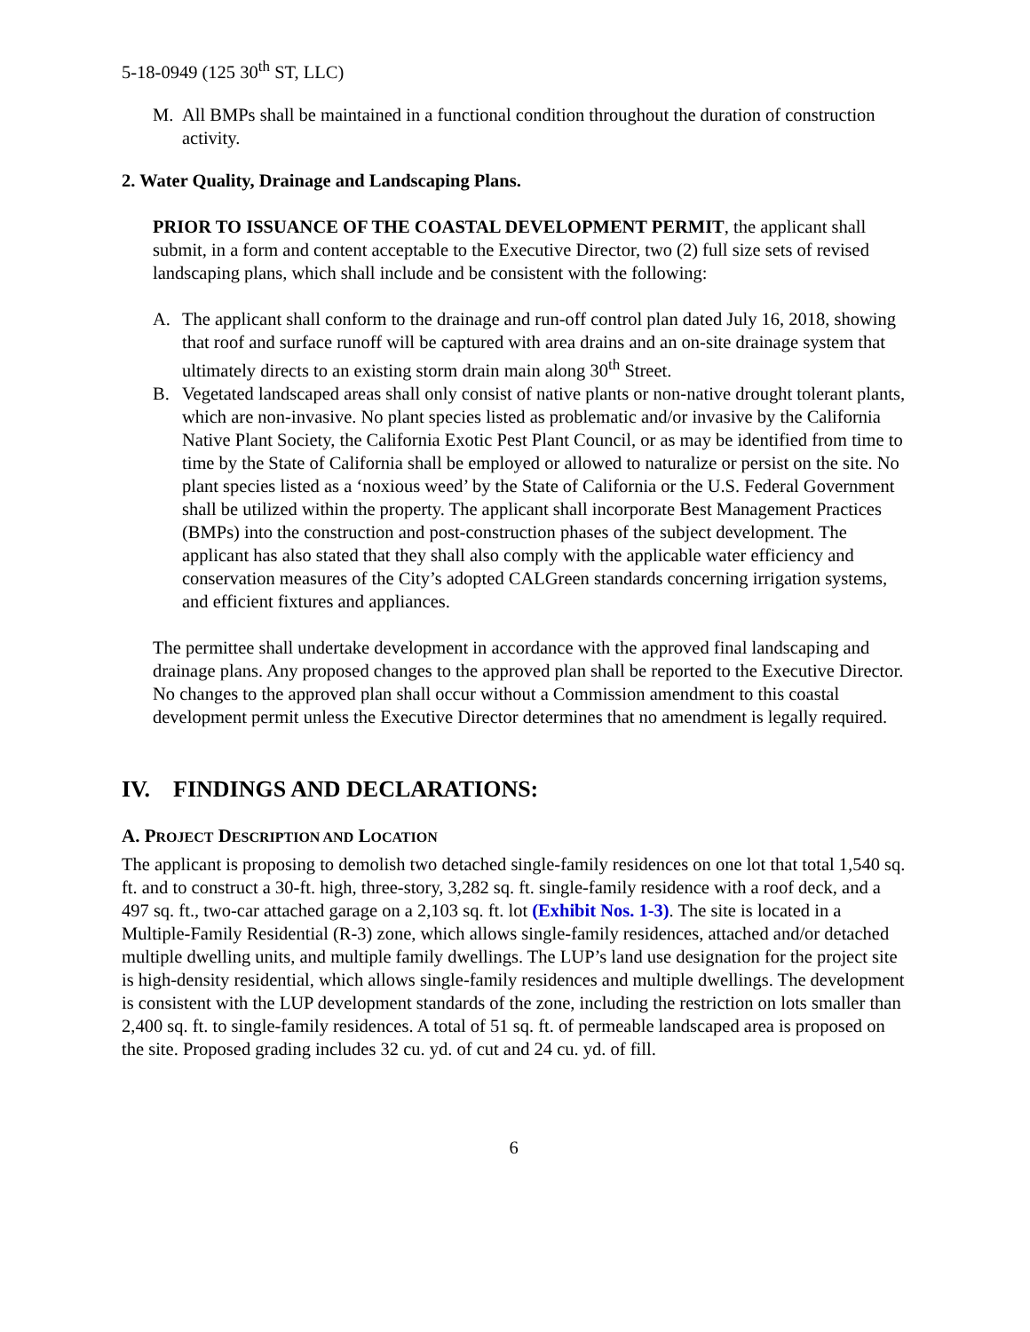5-18-0949 (125 30<sup>th</sup> ST, LLC)
M. All BMPs shall be maintained in a functional condition throughout the duration of construction activity.
2. Water Quality, Drainage and Landscaping Plans.
PRIOR TO ISSUANCE OF THE COASTAL DEVELOPMENT PERMIT, the applicant shall submit, in a form and content acceptable to the Executive Director, two (2) full size sets of revised landscaping plans, which shall include and be consistent with the following:
A. The applicant shall conform to the drainage and run-off control plan dated July 16, 2018, showing that roof and surface runoff will be captured with area drains and an on-site drainage system that ultimately directs to an existing storm drain main along 30<sup>th</sup> Street.
B. Vegetated landscaped areas shall only consist of native plants or non-native drought tolerant plants, which are non-invasive. No plant species listed as problematic and/or invasive by the California Native Plant Society, the California Exotic Pest Plant Council, or as may be identified from time to time by the State of California shall be employed or allowed to naturalize or persist on the site. No plant species listed as a ‘noxious weed’ by the State of California or the U.S. Federal Government shall be utilized within the property. The applicant shall incorporate Best Management Practices (BMPs) into the construction and post-construction phases of the subject development. The applicant has also stated that they shall also comply with the applicable water efficiency and conservation measures of the City’s adopted CALGreen standards concerning irrigation systems, and efficient fixtures and appliances.
The permittee shall undertake development in accordance with the approved final landscaping and drainage plans. Any proposed changes to the approved plan shall be reported to the Executive Director. No changes to the approved plan shall occur without a Commission amendment to this coastal development permit unless the Executive Director determines that no amendment is legally required.
IV. FINDINGS AND DECLARATIONS:
A. PROJECT DESCRIPTION AND LOCATION
The applicant is proposing to demolish two detached single-family residences on one lot that total 1,540 sq. ft. and to construct a 30-ft. high, three-story, 3,282 sq. ft. single-family residence with a roof deck, and a 497 sq. ft., two-car attached garage on a 2,103 sq. ft. lot (Exhibit Nos. 1-3). The site is located in a Multiple-Family Residential (R-3) zone, which allows single-family residences, attached and/or detached multiple dwelling units, and multiple family dwellings. The LUP’s land use designation for the project site is high-density residential, which allows single-family residences and multiple dwellings. The development is consistent with the LUP development standards of the zone, including the restriction on lots smaller than 2,400 sq. ft. to single-family residences. A total of 51 sq. ft. of permeable landscaped area is proposed on the site. Proposed grading includes 32 cu. yd. of cut and 24 cu. yd. of fill.
6